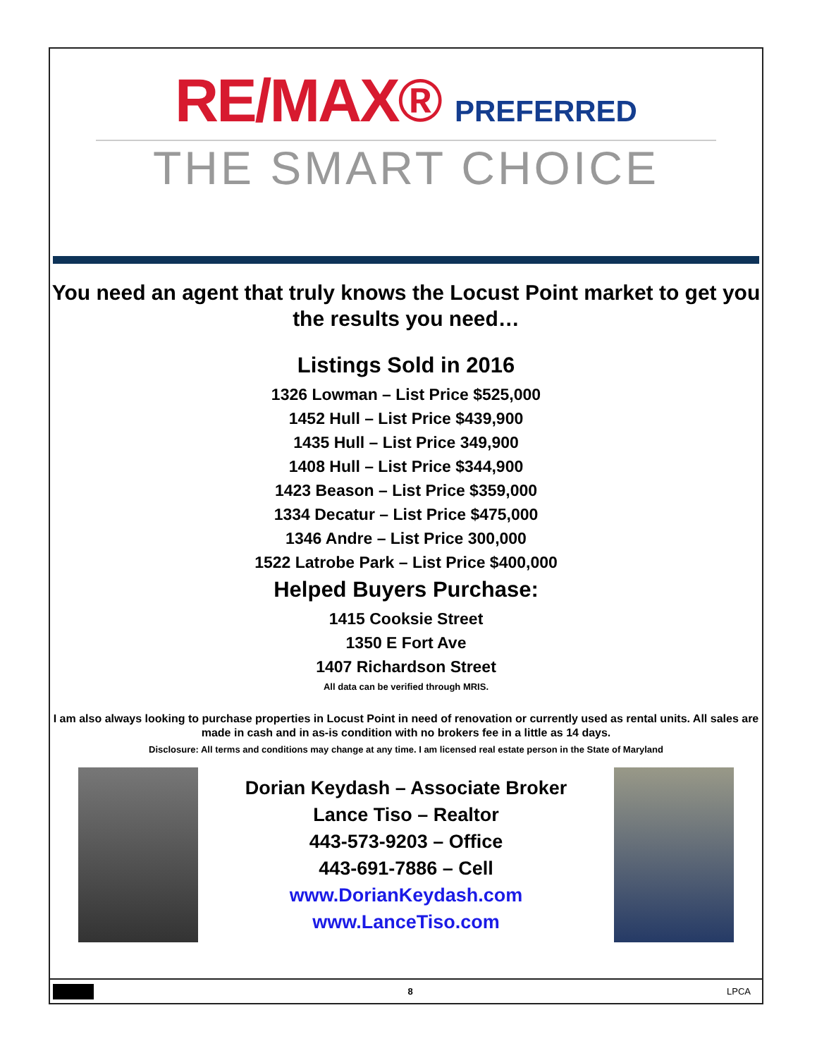RE/MAX® PREFERRED
THE SMART CHOICE
You need an agent that truly knows the Locust Point market to get you the results you need…
Listings Sold in 2016
1326 Lowman – List Price $525,000
1452 Hull – List Price $439,900
1435 Hull – List Price 349,900
1408 Hull – List Price $344,900
1423 Beason – List Price $359,000
1334 Decatur – List Price $475,000
1346 Andre – List Price 300,000
1522 Latrobe Park – List Price $400,000
Helped Buyers Purchase:
1415 Cooksie Street
1350 E Fort Ave
1407 Richardson Street
All data can be verified through MRIS.
I am also always looking to purchase properties in Locust Point in need of renovation or currently used as rental units. All sales are made in cash and in as-is condition with no brokers fee in a little as 14 days.
Disclosure: All terms and conditions may change at any time. I am licensed real estate person in the State of Maryland
Dorian Keydash – Associate Broker
Lance Tiso – Realtor
443-573-9203 – Office
443-691-7886 – Cell
www.DorianKeydash.com
www.LanceTiso.com
8 LPCA